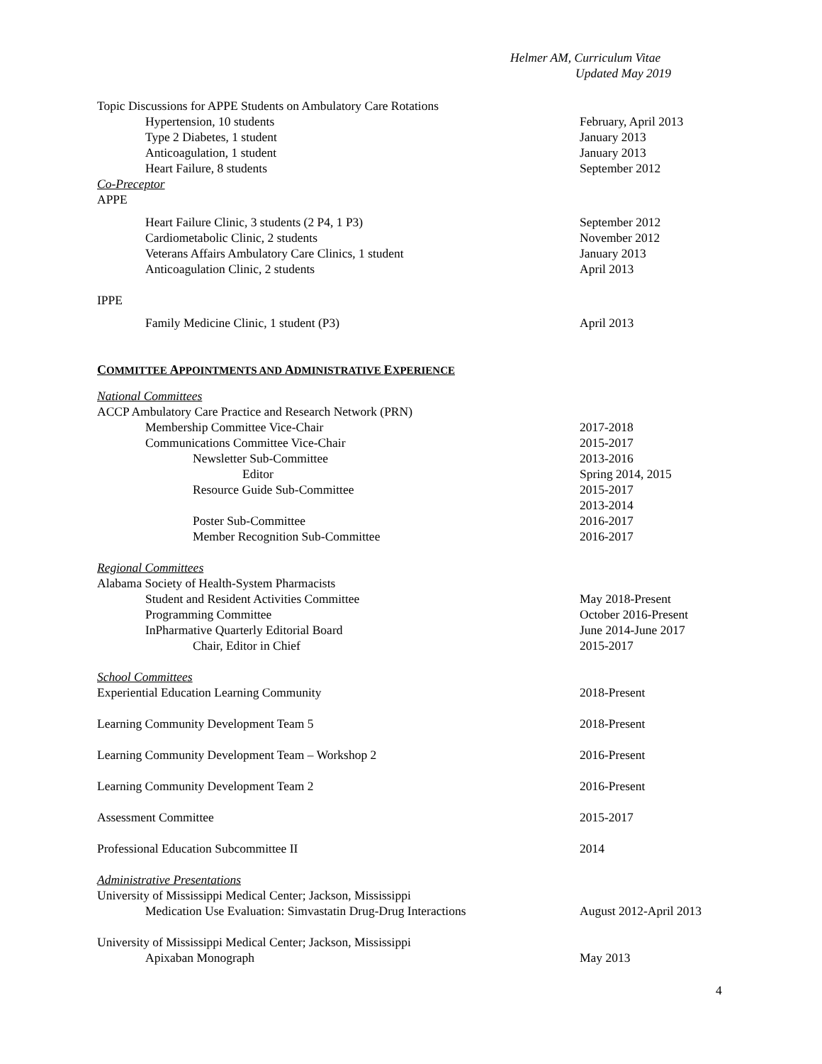Helmer AM, Curriculum Vitae
Updated May 2019
Topic Discussions for APPE Students on Ambulatory Care Rotations
Hypertension, 10 students February, April 2013
Type 2 Diabetes, 1 student January 2013
Anticoagulation, 1 student January 2013
Heart Failure, 8 students September 2012
Co-Preceptor
APPE
Heart Failure Clinic, 3 students (2 P4, 1 P3) September 2012
Cardiometabolic Clinic, 2 students November 2012
Veterans Affairs Ambulatory Care Clinics, 1 student January 2013
Anticoagulation Clinic, 2 students April 2013
IPPE
Family Medicine Clinic, 1 student (P3) April 2013
COMMITTEE APPOINTMENTS AND ADMINISTRATIVE EXPERIENCE
National Committees
ACCP Ambulatory Care Practice and Research Network (PRN)
Membership Committee Vice-Chair 2017-2018
Communications Committee Vice-Chair 2015-2017
Newsletter Sub-Committee 2013-2016
Editor Spring 2014, 2015
Resource Guide Sub-Committee 2015-2017
2013-2014
Poster Sub-Committee 2016-2017
Member Recognition Sub-Committee 2016-2017
Regional Committees
Alabama Society of Health-System Pharmacists
Student and Resident Activities Committee May 2018-Present
Programming Committee October 2016-Present
InPharmative Quarterly Editorial Board June 2014-June 2017
Chair, Editor in Chief 2015-2017
School Committees
Experiential Education Learning Community 2018-Present
Learning Community Development Team 5 2018-Present
Learning Community Development Team – Workshop 2 2016-Present
Learning Community Development Team 2 2016-Present
Assessment Committee 2015-2017
Professional Education Subcommittee II 2014
Administrative Presentations
University of Mississippi Medical Center; Jackson, Mississippi
Medication Use Evaluation: Simvastatin Drug-Drug Interactions August 2012-April 2013
University of Mississippi Medical Center; Jackson, Mississippi
Apixaban Monograph May 2013
4